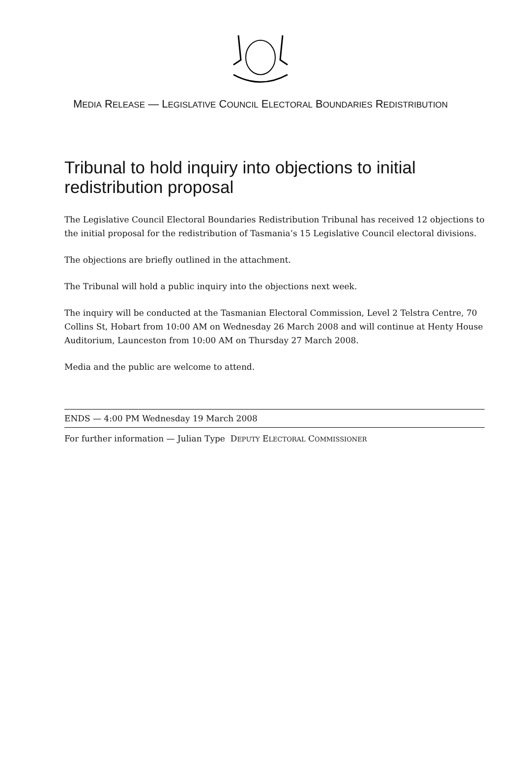MEDIA RELEASE — LEGISLATIVE COUNCIL ELECTORAL BOUNDARIES REDISTRIBUTION
Tribunal to hold inquiry into objections to initial redistribution proposal
The Legislative Council Electoral Boundaries Redistribution Tribunal has received 12 objections to the initial proposal for the redistribution of Tasmania’s 15 Legislative Council electoral divisions.
The objections are briefly outlined in the attachment.
The Tribunal will hold a public inquiry into the objections next week.
The inquiry will be conducted at the Tasmanian Electoral Commission, Level 2 Telstra Centre, 70 Collins St, Hobart from 10:00 AM on Wednesday 26 March 2008 and will continue at Henty House Auditorium, Launceston from 10:00 AM on Thursday 27 March 2008.
Media and the public are welcome to attend.
ENDS — 4:00 PM Wednesday 19 March 2008
For further information — Julian Type DEPUTY ELECTORAL COMMISSIONER